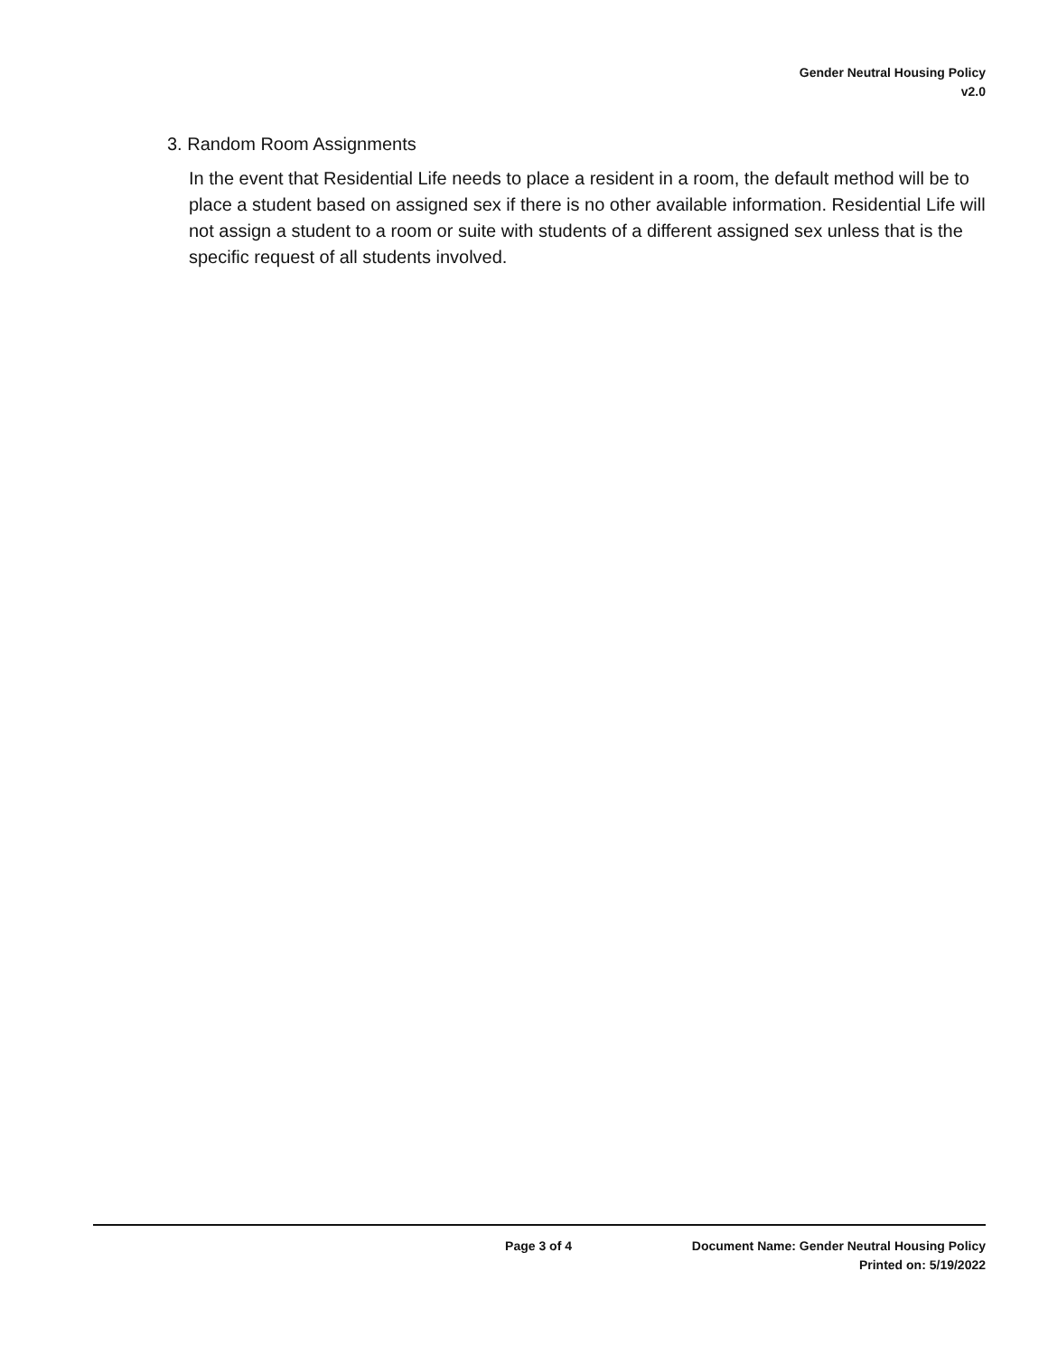Gender Neutral Housing Policy
v2.0
3. Random Room Assignments
In the event that Residential Life needs to place a resident in a room, the default method will be to place a student based on assigned sex if there is no other available information. Residential Life will not assign a student to a room or suite with students of a different assigned sex unless that is the specific request of all students involved.
Page 3 of 4 Document Name: Gender Neutral Housing Policy
Printed on: 5/19/2022